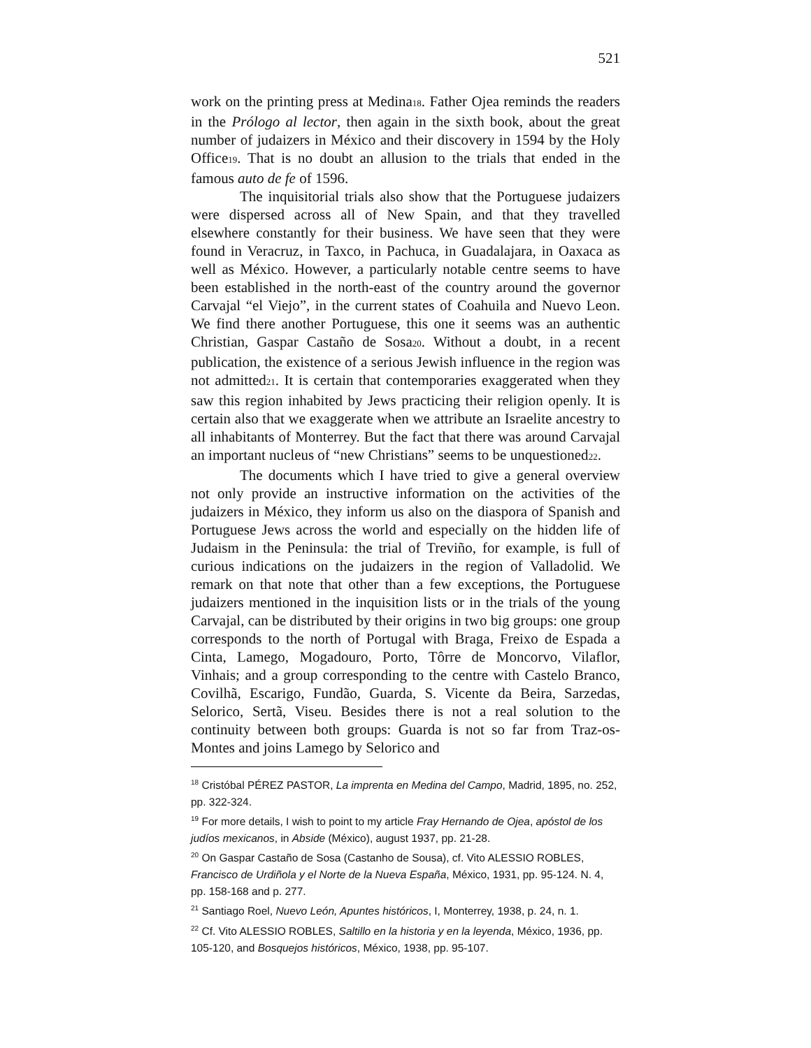521
work on the printing press at Medina<sub>18</sub>. Father Ojea reminds the readers in the Prólogo al lector, then again in the sixth book, about the great number of judaizers in México and their discovery in 1594 by the Holy Office<sub>19</sub>. That is no doubt an allusion to the trials that ended in the famous auto de fe of 1596.
The inquisitorial trials also show that the Portuguese judaizers were dispersed across all of New Spain, and that they travelled elsewhere constantly for their business. We have seen that they were found in Veracruz, in Taxco, in Pachuca, in Guadalajara, in Oaxaca as well as México. However, a particularly notable centre seems to have been established in the north-east of the country around the governor Carvajal “el Viejo”, in the current states of Coahuila and Nuevo Leon. We find there another Portuguese, this one it seems was an authentic Christian, Gaspar Castaño de Sosa<sub>20</sub>. Without a doubt, in a recent publication, the existence of a serious Jewish influence in the region was not admitted<sub>21</sub>. It is certain that contemporaries exaggerated when they saw this region inhabited by Jews practicing their religion openly. It is certain also that we exaggerate when we attribute an Israelite ancestry to all inhabitants of Monterrey. But the fact that there was around Carvajal an important nucleus of “new Christians” seems to be unquestioned<sub>22</sub>.
The documents which I have tried to give a general overview not only provide an instructive information on the activities of the judaizers in México, they inform us also on the diaspora of Spanish and Portuguese Jews across the world and especially on the hidden life of Judaism in the Peninsula: the trial of Treviño, for example, is full of curious indications on the judaizers in the region of Valladolid. We remark on that note that other than a few exceptions, the Portuguese judaizers mentioned in the inquisition lists or in the trials of the young Carvajal, can be distributed by their origins in two big groups: one group corresponds to the north of Portugal with Braga, Freixo de Espada a Cinta, Lamego, Mogadouro, Porto, Tôrre de Moncorvo, Vilaflor, Vinhais; and a group corresponding to the centre with Castelo Branco, Covilhã, Escarigo, Fundão, Guarda, S. Vicente da Beira, Sarzedas, Selorico, Sertã, Viseu. Besides there is not a real solution to the continuity between both groups: Guarda is not so far from Traz-os-Montes and joins Lamego by Selorico and
<sup>18</sup> Cristóbal PÉREZ PASTOR, La imprenta en Medina del Campo, Madrid, 1895, no. 252, pp. 322-324.
<sup>19</sup> For more details, I wish to point to my article Fray Hernando de Ojea, apóstol de los judíos mexicanos, in Abside (México), august 1937, pp. 21-28.
<sup>20</sup> On Gaspar Castaño de Sosa (Castanho de Sousa), cf. Vito ALESSIO ROBLES, Francisco de Urdiñola y el Norte de la Nueva España, México, 1931, pp. 95-124. N. 4, pp. 158-168 and p. 277.
<sup>21</sup> Santiago Roel, Nuevo León, Apuntes históricos, I, Monterrey, 1938, p. 24, n. 1.
<sup>22</sup> Cf. Vito ALESSIO ROBLES, Saltillo en la historia y en la leyenda, México, 1936, pp. 105-120, and Bosquejos históricos, México, 1938, pp. 95-107.